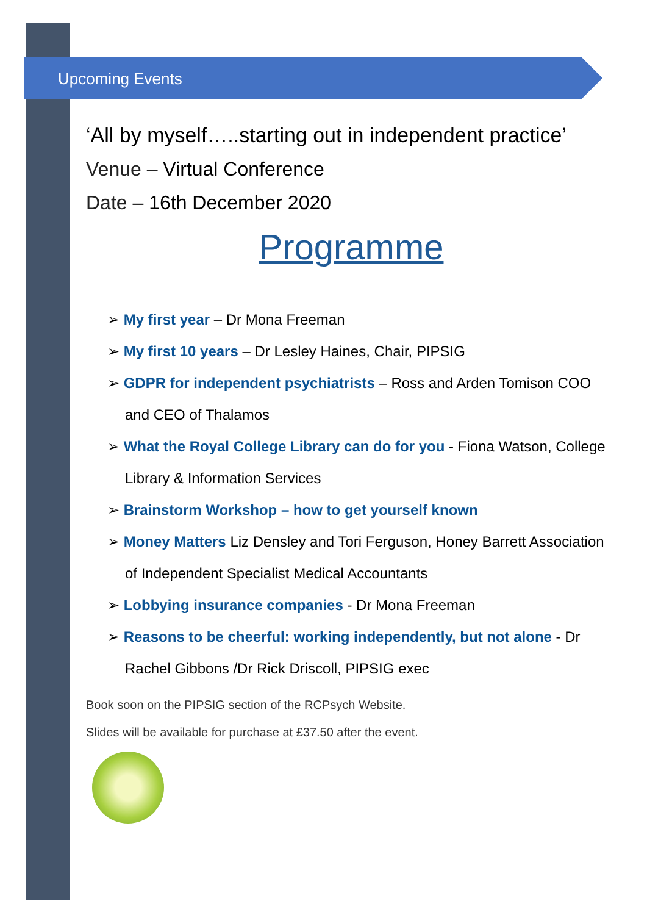Upcoming Events
‘All by myself…..starting out in independent practice’
Venue – Virtual Conference
Date – 16th December 2020
Programme
➢ My first year – Dr Mona Freeman
➢ My first 10 years – Dr Lesley Haines, Chair, PIPSIG
➢ GDPR for independent psychiatrists – Ross and Arden Tomison COO and CEO of Thalamos
➢ What the Royal College Library can do for you - Fiona Watson, College Library & Information Services
➢ Brainstorm Workshop – how to get yourself known
➢ Money Matters Liz Densley and Tori Ferguson, Honey Barrett Association of Independent Specialist Medical Accountants
➢ Lobbying insurance companies - Dr Mona Freeman
➢ Reasons to be cheerful: working independently, but not alone - Dr Rachel Gibbons /Dr Rick Driscoll, PIPSIG exec
Book soon on the PIPSIG section of the RCPsych Website.
Slides will be available for purchase at £37.50 after the event.